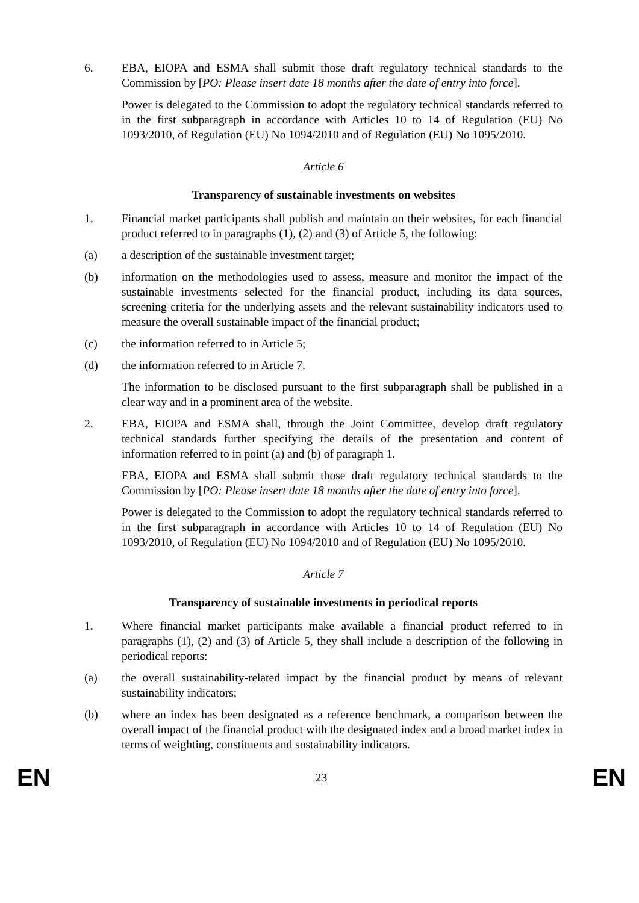6. EBA, EIOPA and ESMA shall submit those draft regulatory technical standards to the Commission by [PO: Please insert date 18 months after the date of entry into force].
Power is delegated to the Commission to adopt the regulatory technical standards referred to in the first subparagraph in accordance with Articles 10 to 14 of Regulation (EU) No 1093/2010, of Regulation (EU) No 1094/2010 and of Regulation (EU) No 1095/2010.
Article 6
Transparency of sustainable investments on websites
1. Financial market participants shall publish and maintain on their websites, for each financial product referred to in paragraphs (1), (2) and (3) of Article 5, the following:
(a) a description of the sustainable investment target;
(b) information on the methodologies used to assess, measure and monitor the impact of the sustainable investments selected for the financial product, including its data sources, screening criteria for the underlying assets and the relevant sustainability indicators used to measure the overall sustainable impact of the financial product;
(c) the information referred to in Article 5;
(d) the information referred to in Article 7.
The information to be disclosed pursuant to the first subparagraph shall be published in a clear way and in a prominent area of the website.
2. EBA, EIOPA and ESMA shall, through the Joint Committee, develop draft regulatory technical standards further specifying the details of the presentation and content of information referred to in point (a) and (b) of paragraph 1.
EBA, EIOPA and ESMA shall submit those draft regulatory technical standards to the Commission by [PO: Please insert date 18 months after the date of entry into force].
Power is delegated to the Commission to adopt the regulatory technical standards referred to in the first subparagraph in accordance with Articles 10 to 14 of Regulation (EU) No 1093/2010, of Regulation (EU) No 1094/2010 and of Regulation (EU) No 1095/2010.
Article 7
Transparency of sustainable investments in periodical reports
1. Where financial market participants make available a financial product referred to in paragraphs (1), (2) and (3) of Article 5, they shall include a description of the following in periodical reports:
(a) the overall sustainability-related impact by the financial product by means of relevant sustainability indicators;
(b) where an index has been designated as a reference benchmark, a comparison between the overall impact of the financial product with the designated index and a broad market index in terms of weighting, constituents and sustainability indicators.
EN 23 EN